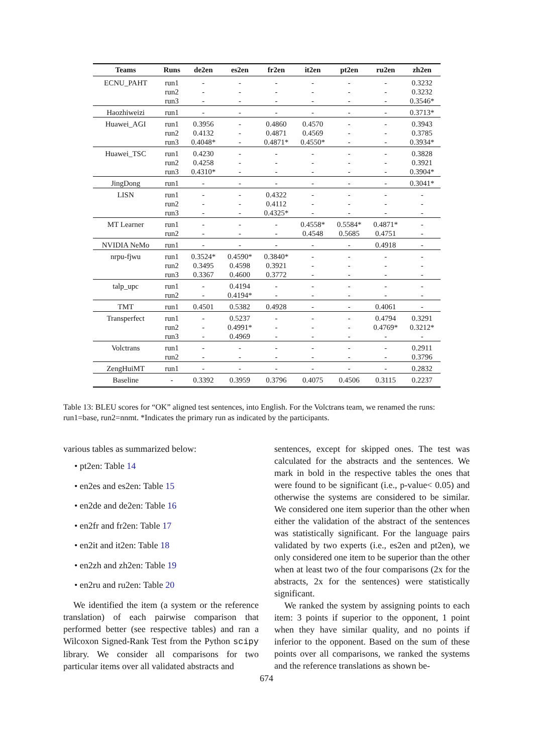| Teams | Runs | de2en | es2en | fr2en | it2en | pt2en | ru2en | zh2en |
| --- | --- | --- | --- | --- | --- | --- | --- | --- |
| ECNU_PAHT | run1 | - | - | - | - | - | - | 0.3232 |
| | run2 | - | - | - | - | - | - | 0.3232 |
| | run3 | - | - | - | - | - | - | 0.3546* |
| Haozhiweizi | run1 | - | - | - | - | - | - | 0.3713* |
| Huawei_AGI | run1 | 0.3956 | - | 0.4860 | 0.4570 | - | - | 0.3943 |
| | run2 | 0.4132 | - | 0.4871 | 0.4569 | - | - | 0.3785 |
| | run3 | 0.4048* | - | 0.4871* | 0.4550* | - | - | 0.3934* |
| Huawei_TSC | run1 | 0.4230 | - | - | - | - | - | 0.3828 |
| | run2 | 0.4258 | - | - | - | - | - | 0.3921 |
| | run3 | 0.4310* | - | - | - | - | - | 0.3904* |
| JingDong | run1 | - | - | - | - | - | - | 0.3041* |
| LISN | run1 | - | - | 0.4322 | - | - | - | - |
| | run2 | - | - | 0.4112 | - | - | - | - |
| | run3 | - | - | 0.4325* | - | - | - | - |
| MT Learner | run1 | - | - | - | 0.4558* | 0.5584* | 0.4871* | - |
| | run2 | - | - | - | 0.4548 | 0.5685 | 0.4751 | - |
| NVIDIA NeMo | run1 | - | - | - | - | - | 0.4918 | - |
| nrpu-fjwu | run1 | 0.3524* | 0.4590* | 0.3840* | - | - | - | - |
| | run2 | 0.3495 | 0.4598 | 0.3921 | - | - | - | - |
| | run3 | 0.3367 | 0.4600 | 0.3772 | - | - | - | - |
| talp_upc | run1 | - | 0.4194 | - | - | - | - | - |
| | run2 | - | 0.4194* | - | - | - | - | - |
| TMT | run1 | 0.4501 | 0.5382 | 0.4928 | - | - | 0.4061 | - |
| Transperfect | run1 | - | 0.5237 | - | - | - | 0.4794 | 0.3291 |
| | run2 | - | 0.4991* | - | - | - | 0.4769* | 0.3212* |
| | run3 | - | 0.4969 | - | - | - | - | - |
| Volctrans | run1 | - | - | - | - | - | - | 0.2911 |
| | run2 | - | - | - | - | - | - | 0.3796 |
| ZengHuiMT | run1 | - | - | - | - | - | - | 0.2832 |
| Baseline | - | 0.3392 | 0.3959 | 0.3796 | 0.4075 | 0.4506 | 0.3115 | 0.2237 |
Table 13: BLEU scores for “OK” aligned test sentences, into English. For the Volctrans team, we renamed the runs: run1=base, run2=nnmt. *Indicates the primary run as indicated by the participants.
various tables as summarized below:
• pt2en: Table 14
• en2es and es2en: Table 15
• en2de and de2en: Table 16
• en2fr and fr2en: Table 17
• en2it and it2en: Table 18
• en2zh and zh2en: Table 19
• en2ru and ru2en: Table 20
We identified the item (a system or the reference translation) of each pairwise comparison that performed better (see respective tables) and ran a Wilcoxon Signed-Rank Test from the Python scipy library. We consider all comparisons for two particular items over all validated abstracts and
sentences, except for skipped ones. The test was calculated for the abstracts and the sentences. We mark in bold in the respective tables the ones that were found to be significant (i.e., p-value< 0.05) and otherwise the systems are considered to be similar. We considered one item superior than the other when either the validation of the abstract of the sentences was statistically significant. For the language pairs validated by two experts (i.e., es2en and pt2en), we only considered one item to be superior than the other when at least two of the four comparisons (2x for the abstracts, 2x for the sentences) were statistically significant.
We ranked the system by assigning points to each item: 3 points if superior to the opponent, 1 point when they have similar quality, and no points if inferior to the opponent. Based on the sum of these points over all comparisons, we ranked the systems and the reference translations as shown be-
674